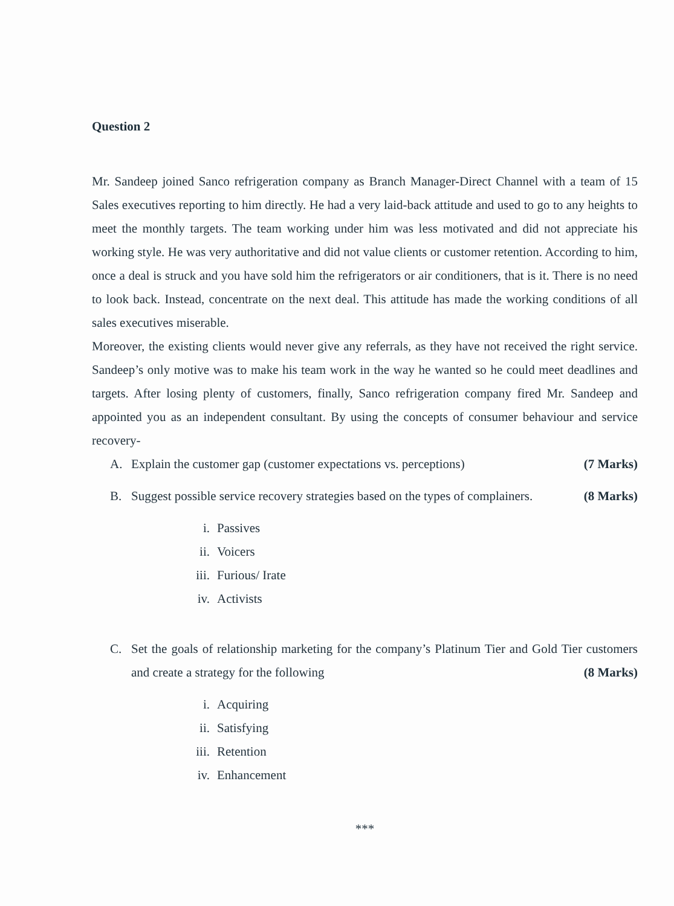Question 2
Mr. Sandeep joined Sanco refrigeration company as Branch Manager-Direct Channel with a team of 15 Sales executives reporting to him directly. He had a very laid-back attitude and used to go to any heights to meet the monthly targets. The team working under him was less motivated and did not appreciate his working style. He was very authoritative and did not value clients or customer retention. According to him, once a deal is struck and you have sold him the refrigerators or air conditioners, that is it. There is no need to look back. Instead, concentrate on the next deal. This attitude has made the working conditions of all sales executives miserable.
Moreover, the existing clients would never give any referrals, as they have not received the right service. Sandeep’s only motive was to make his team work in the way he wanted so he could meet deadlines and targets. After losing plenty of customers, finally, Sanco refrigeration company fired Mr. Sandeep and appointed you as an independent consultant. By using the concepts of consumer behaviour and service recovery-
A. Explain the customer gap (customer expectations vs. perceptions) (7 Marks)
B. Suggest possible service recovery strategies based on the types of complainers. (8 Marks)
i. Passives
ii. Voicers
iii. Furious/ Irate
iv. Activists
C. Set the goals of relationship marketing for the company’s Platinum Tier and Gold Tier customers and create a strategy for the following (8 Marks)
i. Acquiring
ii. Satisfying
iii. Retention
iv. Enhancement
***